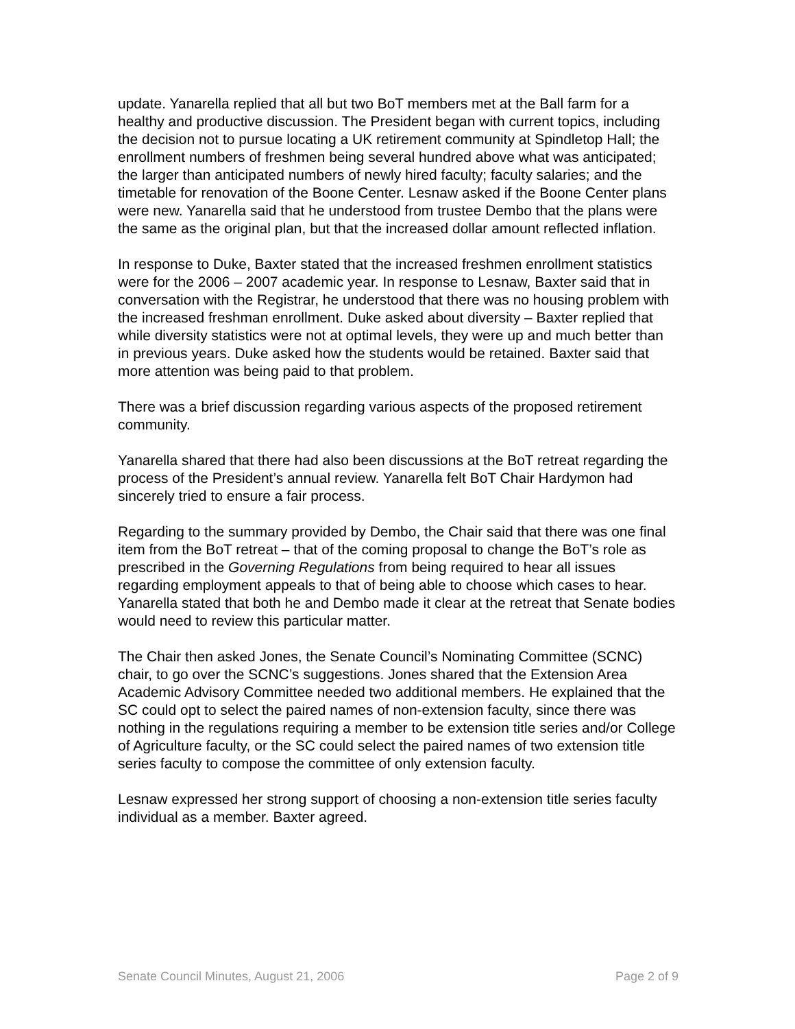update. Yanarella replied that all but two BoT members met at the Ball farm for a healthy and productive discussion. The President began with current topics, including the decision not to pursue locating a UK retirement community at Spindletop Hall; the enrollment numbers of freshmen being several hundred above what was anticipated; the larger than anticipated numbers of newly hired faculty; faculty salaries; and the timetable for renovation of the Boone Center. Lesnaw asked if the Boone Center plans were new. Yanarella said that he understood from trustee Dembo that the plans were the same as the original plan, but that the increased dollar amount reflected inflation.
In response to Duke, Baxter stated that the increased freshmen enrollment statistics were for the 2006 – 2007 academic year. In response to Lesnaw, Baxter said that in conversation with the Registrar, he understood that there was no housing problem with the increased freshman enrollment. Duke asked about diversity – Baxter replied that while diversity statistics were not at optimal levels, they were up and much better than in previous years. Duke asked how the students would be retained. Baxter said that more attention was being paid to that problem.
There was a brief discussion regarding various aspects of the proposed retirement community.
Yanarella shared that there had also been discussions at the BoT retreat regarding the process of the President’s annual review. Yanarella felt BoT Chair Hardymon had sincerely tried to ensure a fair process.
Regarding to the summary provided by Dembo, the Chair said that there was one final item from the BoT retreat – that of the coming proposal to change the BoT’s role as prescribed in the Governing Regulations from being required to hear all issues regarding employment appeals to that of being able to choose which cases to hear. Yanarella stated that both he and Dembo made it clear at the retreat that Senate bodies would need to review this particular matter.
The Chair then asked Jones, the Senate Council’s Nominating Committee (SCNC) chair, to go over the SCNC’s suggestions. Jones shared that the Extension Area Academic Advisory Committee needed two additional members. He explained that the SC could opt to select the paired names of non-extension faculty, since there was nothing in the regulations requiring a member to be extension title series and/or College of Agriculture faculty, or the SC could select the paired names of two extension title series faculty to compose the committee of only extension faculty.
Lesnaw expressed her strong support of choosing a non-extension title series faculty individual as a member. Baxter agreed.
Senate Council Minutes, August 21, 2006 Page 2 of 9